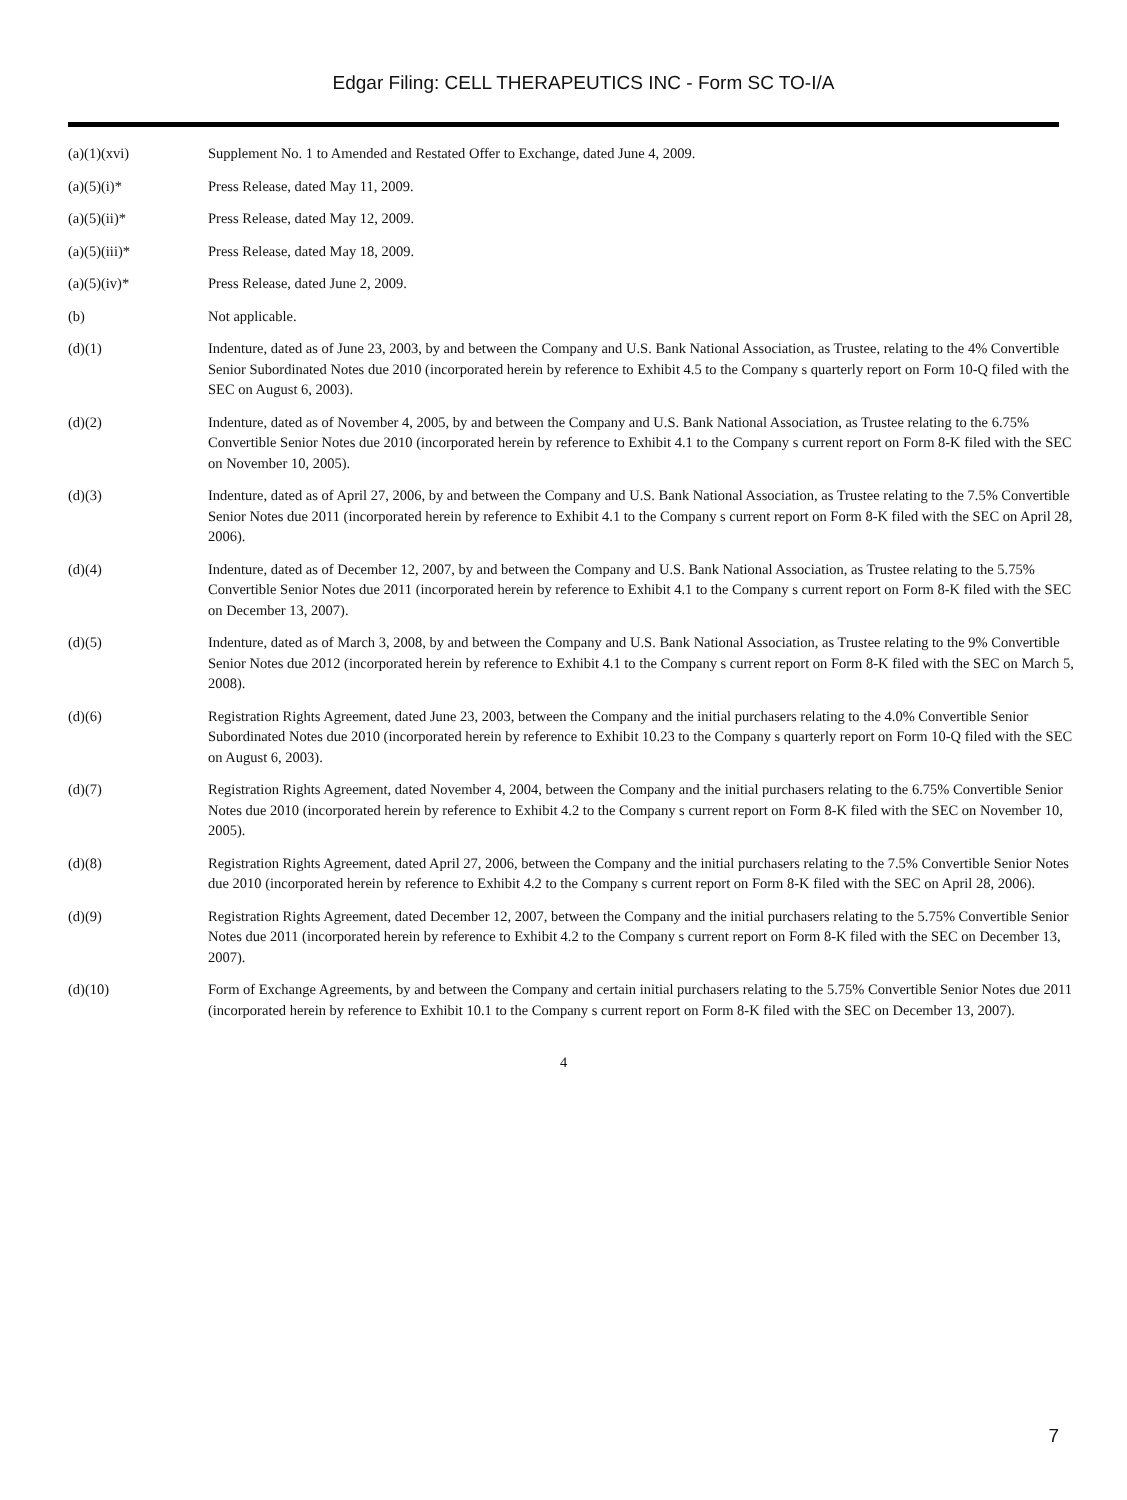Edgar Filing: CELL THERAPEUTICS INC - Form SC TO-I/A
| (a)(1)(xvi) | Supplement No. 1 to Amended and Restated Offer to Exchange, dated June 4, 2009. |
| (a)(5)(i)* | Press Release, dated May 11, 2009. |
| (a)(5)(ii)* | Press Release, dated May 12, 2009. |
| (a)(5)(iii)* | Press Release, dated May 18, 2009. |
| (a)(5)(iv)* | Press Release, dated June 2, 2009. |
| (b) | Not applicable. |
| (d)(1) | Indenture, dated as of June 23, 2003, by and between the Company and U.S. Bank National Association, as Trustee, relating to the 4% Convertible Senior Subordinated Notes due 2010 (incorporated herein by reference to Exhibit 4.5 to the Company s quarterly report on Form 10-Q filed with the SEC on August 6, 2003). |
| (d)(2) | Indenture, dated as of November 4, 2005, by and between the Company and U.S. Bank National Association, as Trustee relating to the 6.75% Convertible Senior Notes due 2010 (incorporated herein by reference to Exhibit 4.1 to the Company s current report on Form 8-K filed with the SEC on November 10, 2005). |
| (d)(3) | Indenture, dated as of April 27, 2006, by and between the Company and U.S. Bank National Association, as Trustee relating to the 7.5% Convertible Senior Notes due 2011 (incorporated herein by reference to Exhibit 4.1 to the Company s current report on Form 8-K filed with the SEC on April 28, 2006). |
| (d)(4) | Indenture, dated as of December 12, 2007, by and between the Company and U.S. Bank National Association, as Trustee relating to the 5.75% Convertible Senior Notes due 2011 (incorporated herein by reference to Exhibit 4.1 to the Company s current report on Form 8-K filed with the SEC on December 13, 2007). |
| (d)(5) | Indenture, dated as of March 3, 2008, by and between the Company and U.S. Bank National Association, as Trustee relating to the 9% Convertible Senior Notes due 2012 (incorporated herein by reference to Exhibit 4.1 to the Company s current report on Form 8-K filed with the SEC on March 5, 2008). |
| (d)(6) | Registration Rights Agreement, dated June 23, 2003, between the Company and the initial purchasers relating to the 4.0% Convertible Senior Subordinated Notes due 2010 (incorporated herein by reference to Exhibit 10.23 to the Company s quarterly report on Form 10-Q filed with the SEC on August 6, 2003). |
| (d)(7) | Registration Rights Agreement, dated November 4, 2004, between the Company and the initial purchasers relating to the 6.75% Convertible Senior Notes due 2010 (incorporated herein by reference to Exhibit 4.2 to the Company s current report on Form 8-K filed with the SEC on November 10, 2005). |
| (d)(8) | Registration Rights Agreement, dated April 27, 2006, between the Company and the initial purchasers relating to the 7.5% Convertible Senior Notes due 2010 (incorporated herein by reference to Exhibit 4.2 to the Company s current report on Form 8-K filed with the SEC on April 28, 2006). |
| (d)(9) | Registration Rights Agreement, dated December 12, 2007, between the Company and the initial purchasers relating to the 5.75% Convertible Senior Notes due 2011 (incorporated herein by reference to Exhibit 4.2 to the Company s current report on Form 8-K filed with the SEC on December 13, 2007). |
| (d)(10) | Form of Exchange Agreements, by and between the Company and certain initial purchasers relating to the 5.75% Convertible Senior Notes due 2011 (incorporated herein by reference to Exhibit 10.1 to the Company s current report on Form 8-K filed with the SEC on December 13, 2007). |
4
7